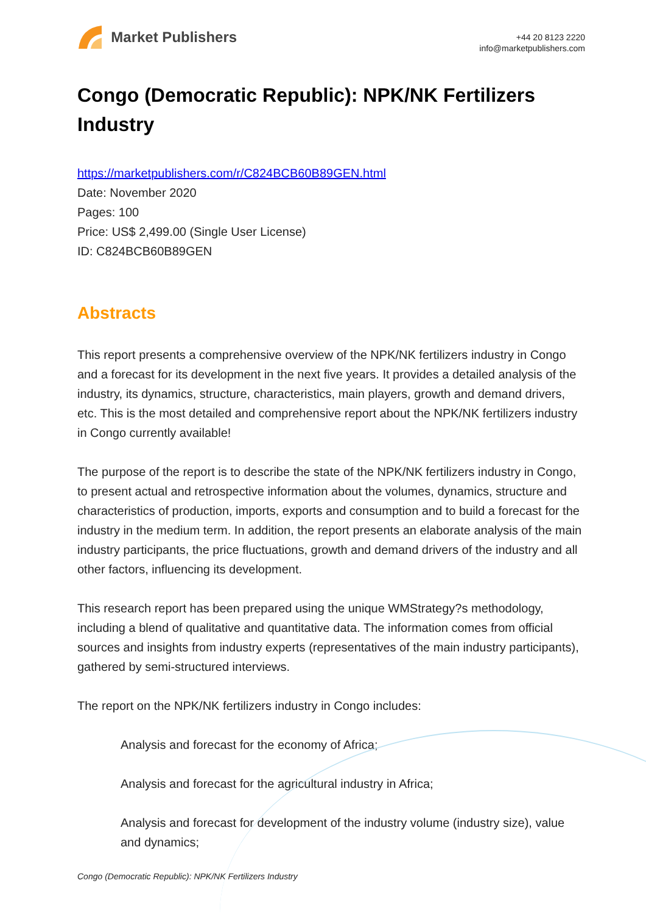Market Publishers
+44 20 8123 2220
info@marketpublishers.com
Congo (Democratic Republic): NPK/NK Fertilizers Industry
https://marketpublishers.com/r/C824BCB60B89GEN.html
Date: November 2020
Pages: 100
Price: US$ 2,499.00 (Single User License)
ID: C824BCB60B89GEN
Abstracts
This report presents a comprehensive overview of the NPK/NK fertilizers industry in Congo and a forecast for its development in the next five years. It provides a detailed analysis of the industry, its dynamics, structure, characteristics, main players, growth and demand drivers, etc. This is the most detailed and comprehensive report about the NPK/NK fertilizers industry in Congo currently available!
The purpose of the report is to describe the state of the NPK/NK fertilizers industry in Congo, to present actual and retrospective information about the volumes, dynamics, structure and characteristics of production, imports, exports and consumption and to build a forecast for the industry in the medium term. In addition, the report presents an elaborate analysis of the main industry participants, the price fluctuations, growth and demand drivers of the industry and all other factors, influencing its development.
This research report has been prepared using the unique WMStrategy?s methodology, including a blend of qualitative and quantitative data. The information comes from official sources and insights from industry experts (representatives of the main industry participants), gathered by semi-structured interviews.
The report on the NPK/NK fertilizers industry in Congo includes:
Analysis and forecast for the economy of Africa;
Analysis and forecast for the agricultural industry in Africa;
Analysis and forecast for development of the industry volume (industry size), value and dynamics;
Congo (Democratic Republic): NPK/NK Fertilizers Industry